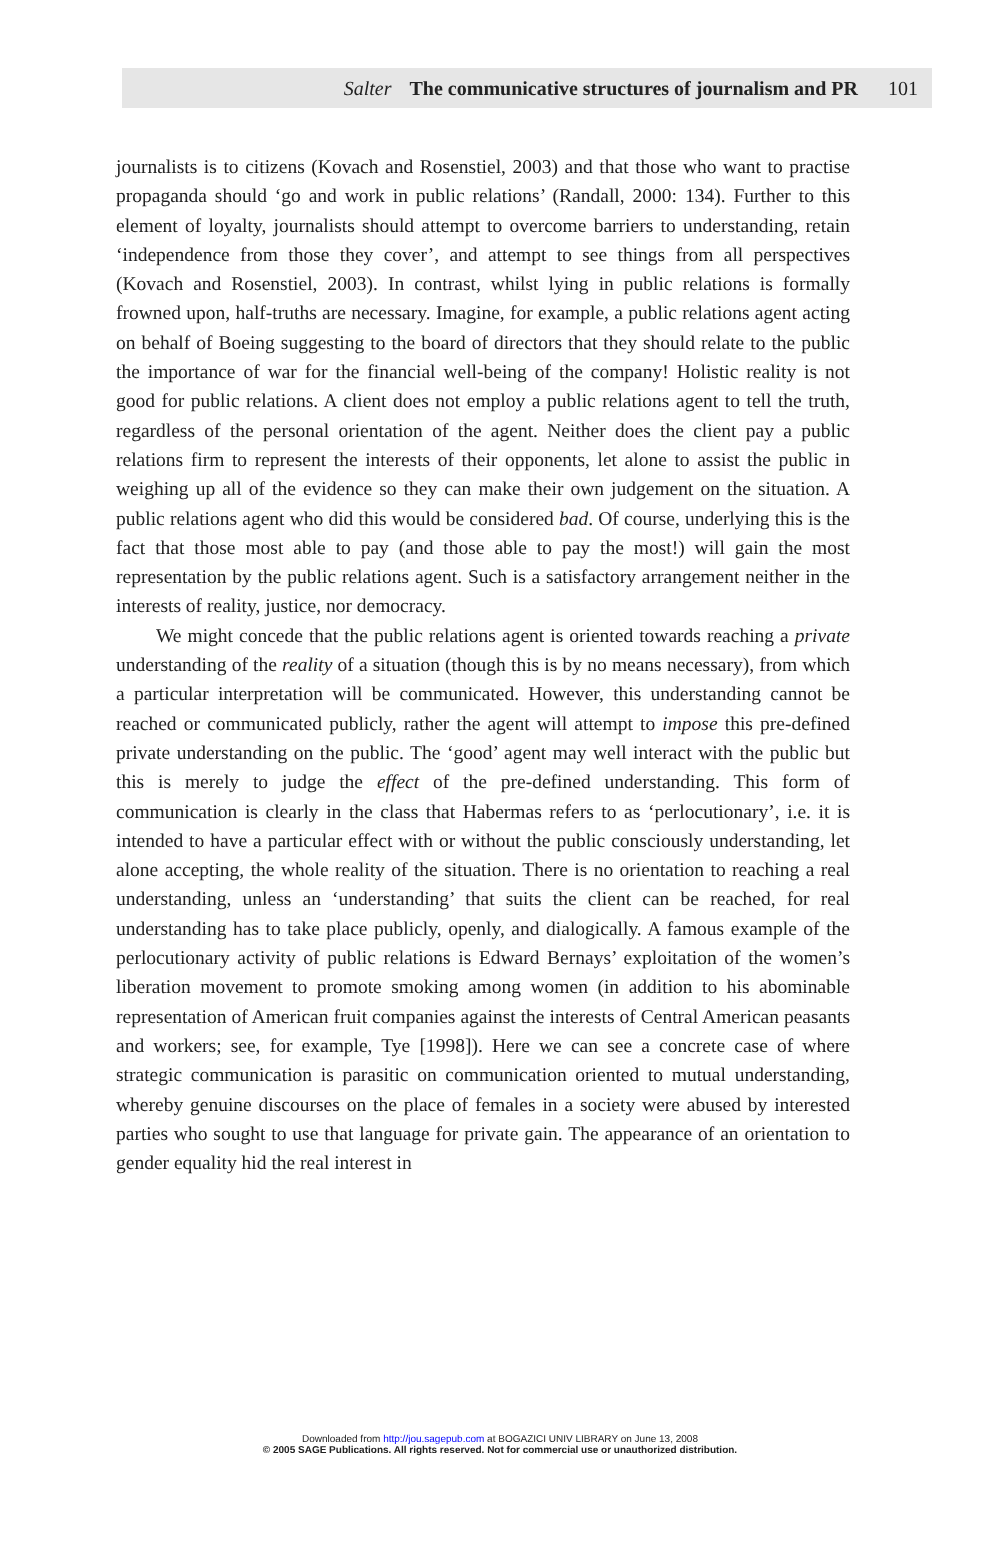Salter The communicative structures of journalism and PR 101
journalists is to citizens (Kovach and Rosenstiel, 2003) and that those who want to practise propaganda should ‘go and work in public relations’ (Randall, 2000: 134). Further to this element of loyalty, journalists should attempt to overcome barriers to understanding, retain ‘independence from those they cover’, and attempt to see things from all perspectives (Kovach and Rosenstiel, 2003). In contrast, whilst lying in public relations is formally frowned upon, half-truths are necessary. Imagine, for example, a public relations agent acting on behalf of Boeing suggesting to the board of directors that they should relate to the public the importance of war for the financial well-being of the company! Holistic reality is not good for public relations. A client does not employ a public relations agent to tell the truth, regardless of the personal orientation of the agent. Neither does the client pay a public relations firm to represent the interests of their opponents, let alone to assist the public in weighing up all of the evidence so they can make their own judgement on the situation. A public relations agent who did this would be considered bad. Of course, underlying this is the fact that those most able to pay (and those able to pay the most!) will gain the most representation by the public relations agent. Such is a satisfactory arrangement neither in the interests of reality, justice, nor democracy.
We might concede that the public relations agent is oriented towards reaching a private understanding of the reality of a situation (though this is by no means necessary), from which a particular interpretation will be communicated. However, this understanding cannot be reached or communicated publicly, rather the agent will attempt to impose this pre-defined private understanding on the public. The ‘good’ agent may well interact with the public but this is merely to judge the effect of the pre-defined understanding. This form of communication is clearly in the class that Habermas refers to as ‘perlocutionary’, i.e. it is intended to have a particular effect with or without the public consciously understanding, let alone accepting, the whole reality of the situation. There is no orientation to reaching a real understanding, unless an ‘understanding’ that suits the client can be reached, for real understanding has to take place publicly, openly, and dialogically. A famous example of the perlocutionary activity of public relations is Edward Bernays’ exploitation of the women’s liberation movement to promote smoking among women (in addition to his abominable representation of American fruit companies against the interests of Central American peasants and workers; see, for example, Tye [1998]). Here we can see a concrete case of where strategic communication is parasitic on communication oriented to mutual understanding, whereby genuine discourses on the place of females in a society were abused by interested parties who sought to use that language for private gain. The appearance of an orientation to gender equality hid the real interest in
Downloaded from http://jou.sagepub.com at BOGAZICI UNIV LIBRARY on June 13, 2008
© 2005 SAGE Publications. All rights reserved. Not for commercial use or unauthorized distribution.